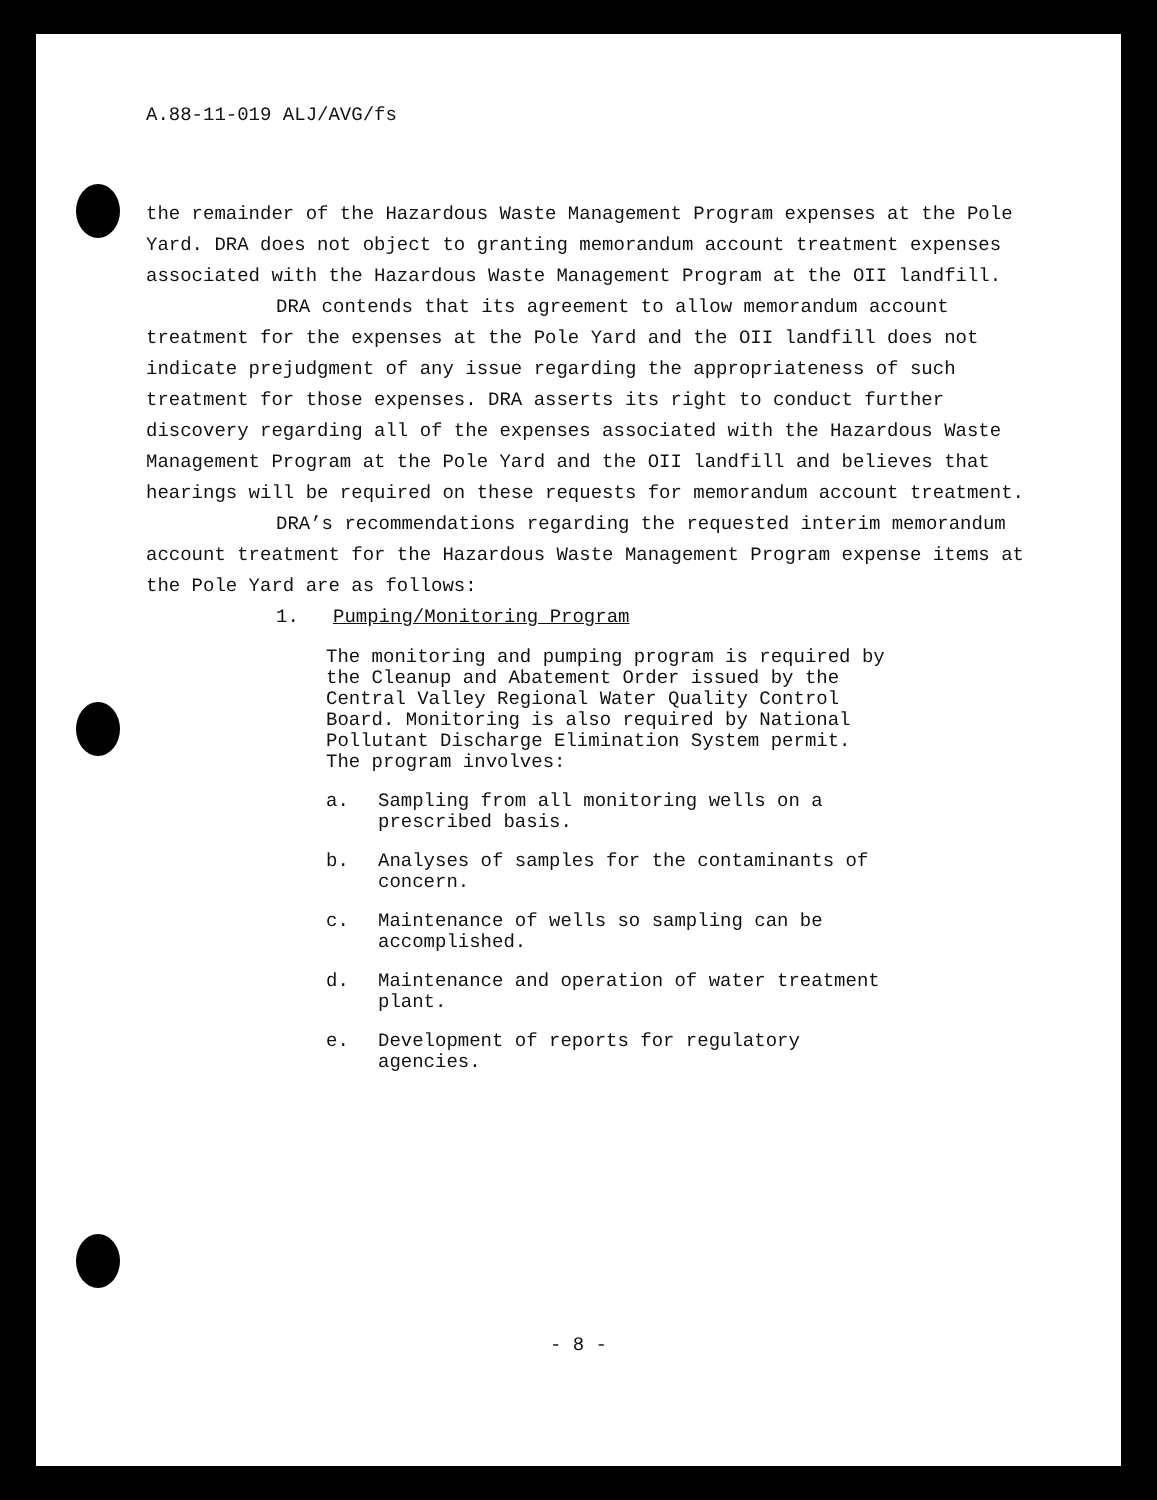A.88-11-019 ALJ/AVG/fs
the remainder of the Hazardous Waste Management Program expenses at the Pole Yard. DRA does not object to granting memorandum account treatment expenses associated with the Hazardous Waste Management Program at the OII landfill.
DRA contends that its agreement to allow memorandum account treatment for the expenses at the Pole Yard and the OII landfill does not indicate prejudgment of any issue regarding the appropriateness of such treatment for those expenses. DRA asserts its right to conduct further discovery regarding all of the expenses associated with the Hazardous Waste Management Program at the Pole Yard and the OII landfill and believes that hearings will be required on these requests for memorandum account treatment.
DRA’s recommendations regarding the requested interim memorandum account treatment for the Hazardous Waste Management Program expense items at the Pole Yard are as follows:
1. Pumping/Monitoring Program
The monitoring and pumping program is required by the Cleanup and Abatement Order issued by the Central Valley Regional Water Quality Control Board. Monitoring is also required by National Pollutant Discharge Elimination System permit. The program involves:
a. Sampling from all monitoring wells on a prescribed basis.
b. Analyses of samples for the contaminants of concern.
c. Maintenance of wells so sampling can be accomplished.
d. Maintenance and operation of water treatment plant.
e. Development of reports for regulatory agencies.
- 8 -